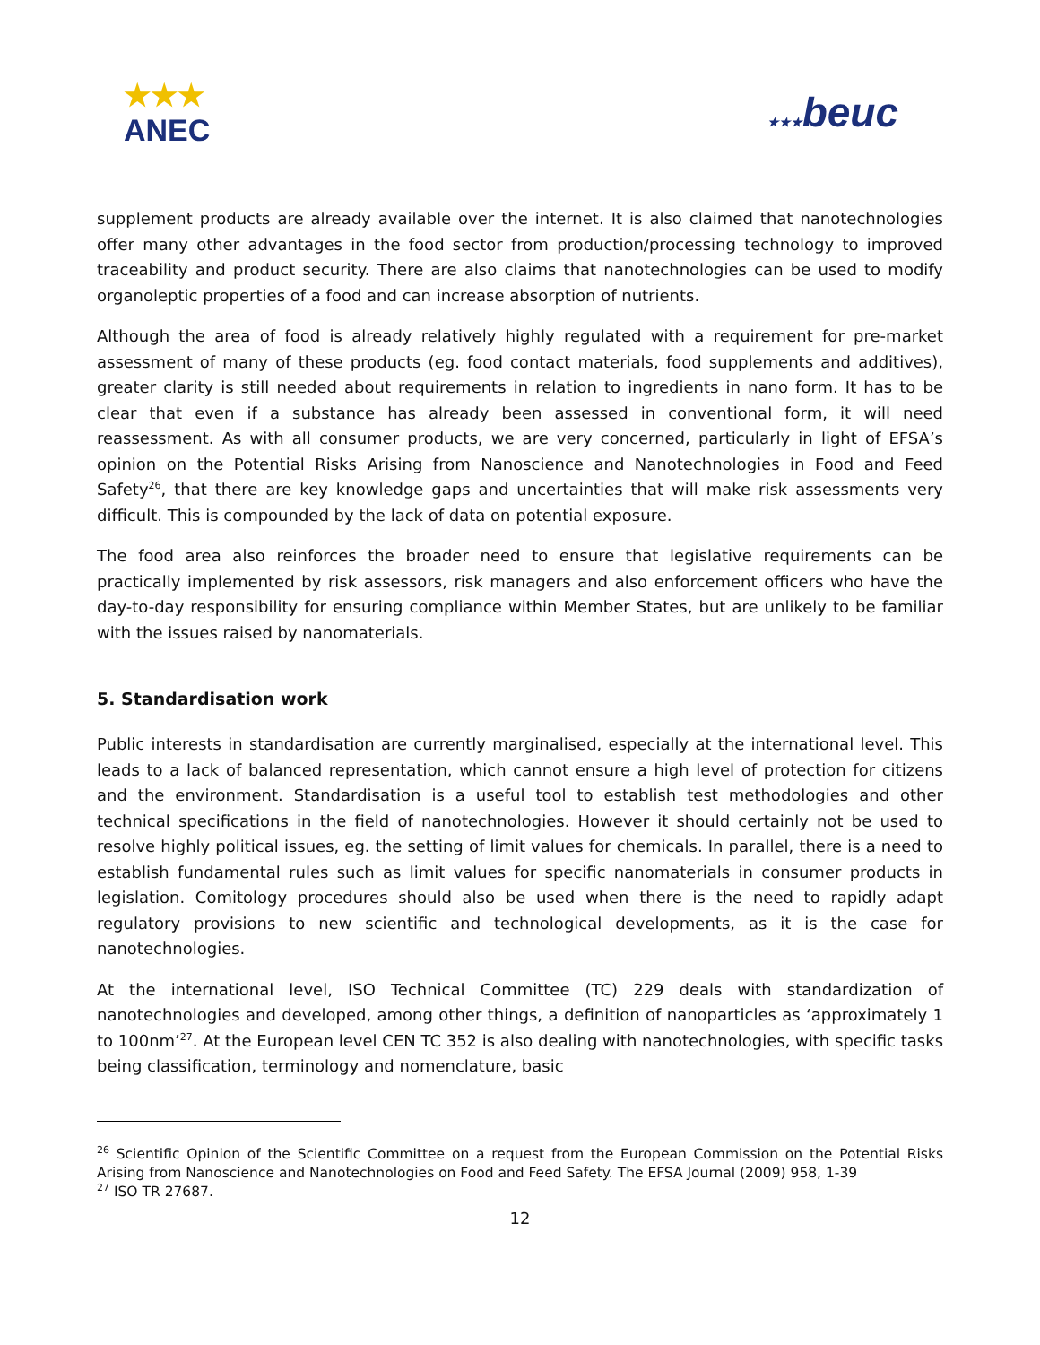★★★
ANEC
★★★beuc
supplement products are already available over the internet. It is also claimed that nanotechnologies offer many other advantages in the food sector from production/processing technology to improved traceability and product security. There are also claims that nanotechnologies can be used to modify organoleptic properties of a food and can increase absorption of nutrients.
Although the area of food is already relatively highly regulated with a requirement for pre-market assessment of many of these products (eg. food contact materials, food supplements and additives), greater clarity is still needed about requirements in relation to ingredients in nano form. It has to be clear that even if a substance has already been assessed in conventional form, it will need reassessment. As with all consumer products, we are very concerned, particularly in light of EFSA’s opinion on the Potential Risks Arising from Nanoscience and Nanotechnologies in Food and Feed Safety<sup>26</sup>, that there are key knowledge gaps and uncertainties that will make risk assessments very difficult. This is compounded by the lack of data on potential exposure.
The food area also reinforces the broader need to ensure that legislative requirements can be practically implemented by risk assessors, risk managers and also enforcement officers who have the day-to-day responsibility for ensuring compliance within Member States, but are unlikely to be familiar with the issues raised by nanomaterials.
5. Standardisation work
Public interests in standardisation are currently marginalised, especially at the international level. This leads to a lack of balanced representation, which cannot ensure a high level of protection for citizens and the environment. Standardisation is a useful tool to establish test methodologies and other technical specifications in the field of nanotechnologies. However it should certainly not be used to resolve highly political issues, eg. the setting of limit values for chemicals. In parallel, there is a need to establish fundamental rules such as limit values for specific nanomaterials in consumer products in legislation. Comitology procedures should also be used when there is the need to rapidly adapt regulatory provisions to new scientific and technological developments, as it is the case for nanotechnologies.
At the international level, ISO Technical Committee (TC) 229 deals with standardization of nanotechnologies and developed, among other things, a definition of nanoparticles as ‘approximately 1 to 100nm’<sup>27</sup>. At the European level CEN TC 352 is also dealing with nanotechnologies, with specific tasks being classification, terminology and nomenclature, basic
<sup>26</sup> Scientific Opinion of the Scientific Committee on a request from the European Commission on the Potential Risks Arising from Nanoscience and Nanotechnologies on Food and Feed Safety. The EFSA Journal (2009) 958, 1-39
<sup>27</sup> ISO TR 27687.
12